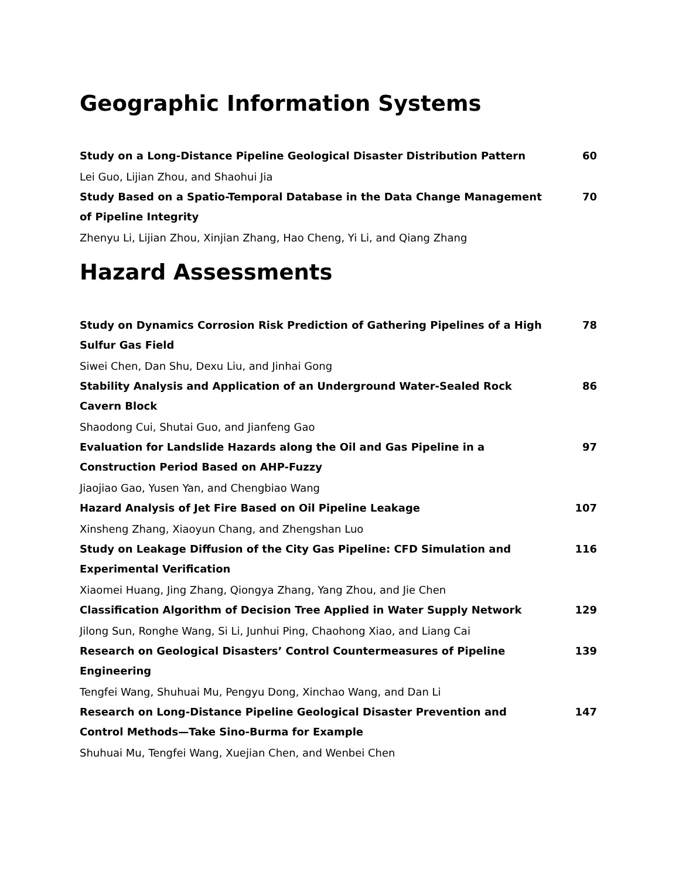Geographic Information Systems
Study on a Long-Distance Pipeline Geological Disaster Distribution Pattern 60
Lei Guo, Lijian Zhou, and Shaohui Jia
Study Based on a Spatio-Temporal Database in the Data Change Management of Pipeline Integrity 70
Zhenyu Li, Lijian Zhou, Xinjian Zhang, Hao Cheng, Yi Li, and Qiang Zhang
Hazard Assessments
Study on Dynamics Corrosion Risk Prediction of Gathering Pipelines of a High Sulfur Gas Field 78
Siwei Chen, Dan Shu, Dexu Liu, and Jinhai Gong
Stability Analysis and Application of an Underground Water-Sealed Rock Cavern Block 86
Shaodong Cui, Shutai Guo, and Jianfeng Gao
Evaluation for Landslide Hazards along the Oil and Gas Pipeline in a Construction Period Based on AHP-Fuzzy 97
Jiaojiao Gao, Yusen Yan, and Chengbiao Wang
Hazard Analysis of Jet Fire Based on Oil Pipeline Leakage 107
Xinsheng Zhang, Xiaoyun Chang, and Zhengshan Luo
Study on Leakage Diffusion of the City Gas Pipeline: CFD Simulation and Experimental Verification 116
Xiaomei Huang, Jing Zhang, Qiongya Zhang, Yang Zhou, and Jie Chen
Classification Algorithm of Decision Tree Applied in Water Supply Network 129
Jilong Sun, Ronghe Wang, Si Li, Junhui Ping, Chaohong Xiao, and Liang Cai
Research on Geological Disasters’ Control Countermeasures of Pipeline Engineering 139
Tengfei Wang, Shuhuai Mu, Pengyu Dong, Xinchao Wang, and Dan Li
Research on Long-Distance Pipeline Geological Disaster Prevention and Control Methods—Take Sino-Burma for Example 147
Shuhuai Mu, Tengfei Wang, Xuejian Chen, and Wenbei Chen